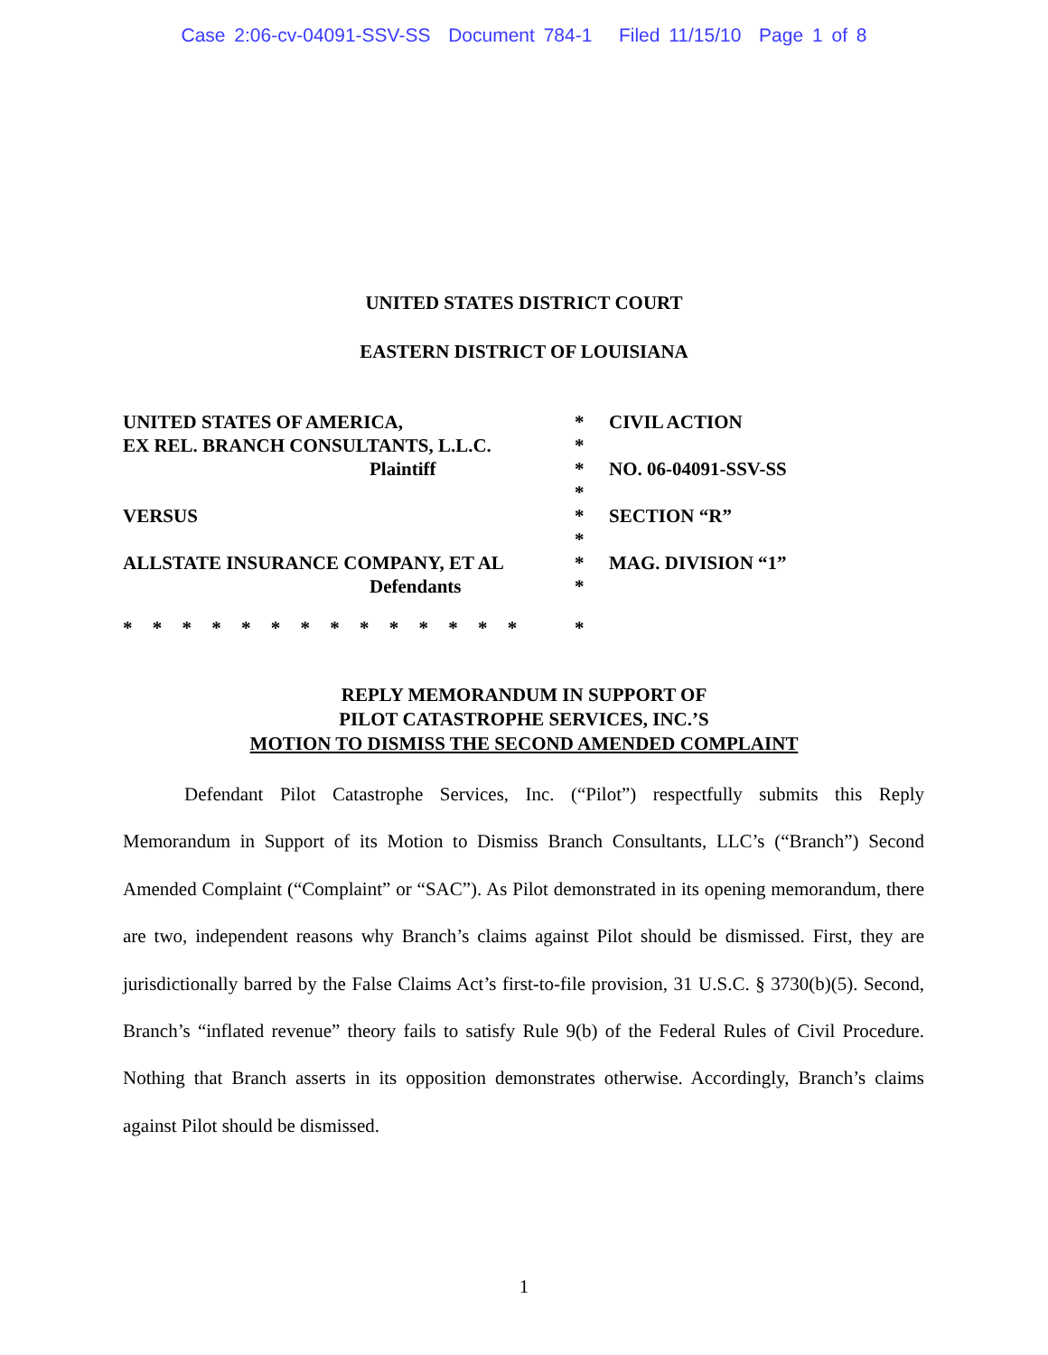Case 2:06-cv-04091-SSV-SS Document 784-1 Filed 11/15/10 Page 1 of 8
UNITED STATES DISTRICT COURT
EASTERN DISTRICT OF LOUISIANA
| UNITED STATES OF AMERICA, | * | CIVIL ACTION |
| EX REL. BRANCH CONSULTANTS, L.L.C. | * | |
| Plaintiff | * | NO. 06-04091-SSV-SS |
| | * | |
| VERSUS | * | SECTION “R” |
| | * | |
| ALLSTATE INSURANCE COMPANY, ET AL | * | MAG. DIVISION “1” |
| Defendants | * | |
| * * * * * * * * * * * * * * | * | |
REPLY MEMORANDUM IN SUPPORT OF
PILOT CATASTROPHE SERVICES, INC.’S
MOTION TO DISMISS THE SECOND AMENDED COMPLAINT
Defendant Pilot Catastrophe Services, Inc. (“Pilot”) respectfully submits this Reply Memorandum in Support of its Motion to Dismiss Branch Consultants, LLC’s (“Branch”) Second Amended Complaint (“Complaint” or “SAC”). As Pilot demonstrated in its opening memorandum, there are two, independent reasons why Branch’s claims against Pilot should be dismissed. First, they are jurisdictionally barred by the False Claims Act’s first-to-file provision, 31 U.S.C. § 3730(b)(5). Second, Branch’s “inflated revenue” theory fails to satisfy Rule 9(b) of the Federal Rules of Civil Procedure. Nothing that Branch asserts in its opposition demonstrates otherwise. Accordingly, Branch’s claims against Pilot should be dismissed.
1